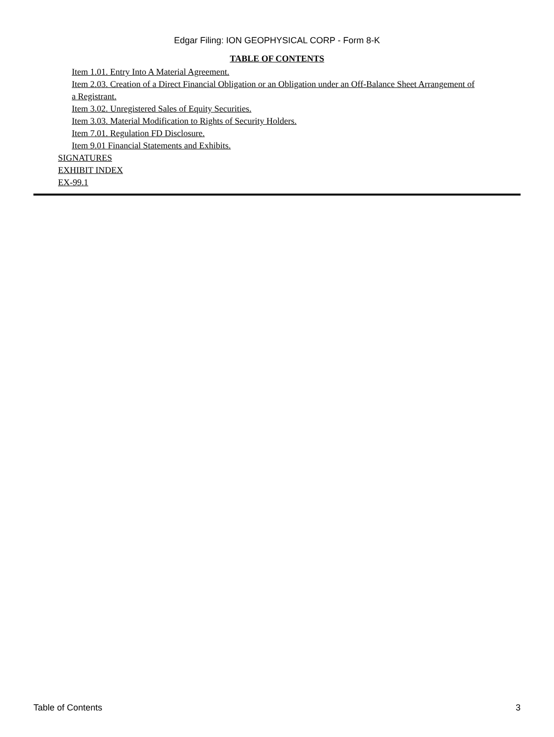Edgar Filing: ION GEOPHYSICAL CORP - Form 8-K
TABLE OF CONTENTS
Item 1.01. Entry Into A Material Agreement.
Item 2.03. Creation of a Direct Financial Obligation or an Obligation under an Off-Balance Sheet Arrangement of a Registrant.
Item 3.02. Unregistered Sales of Equity Securities.
Item 3.03. Material Modification to Rights of Security Holders.
Item 7.01. Regulation FD Disclosure.
Item 9.01 Financial Statements and Exhibits.
SIGNATURES
EXHIBIT INDEX
EX-99.1
Table of Contents 3